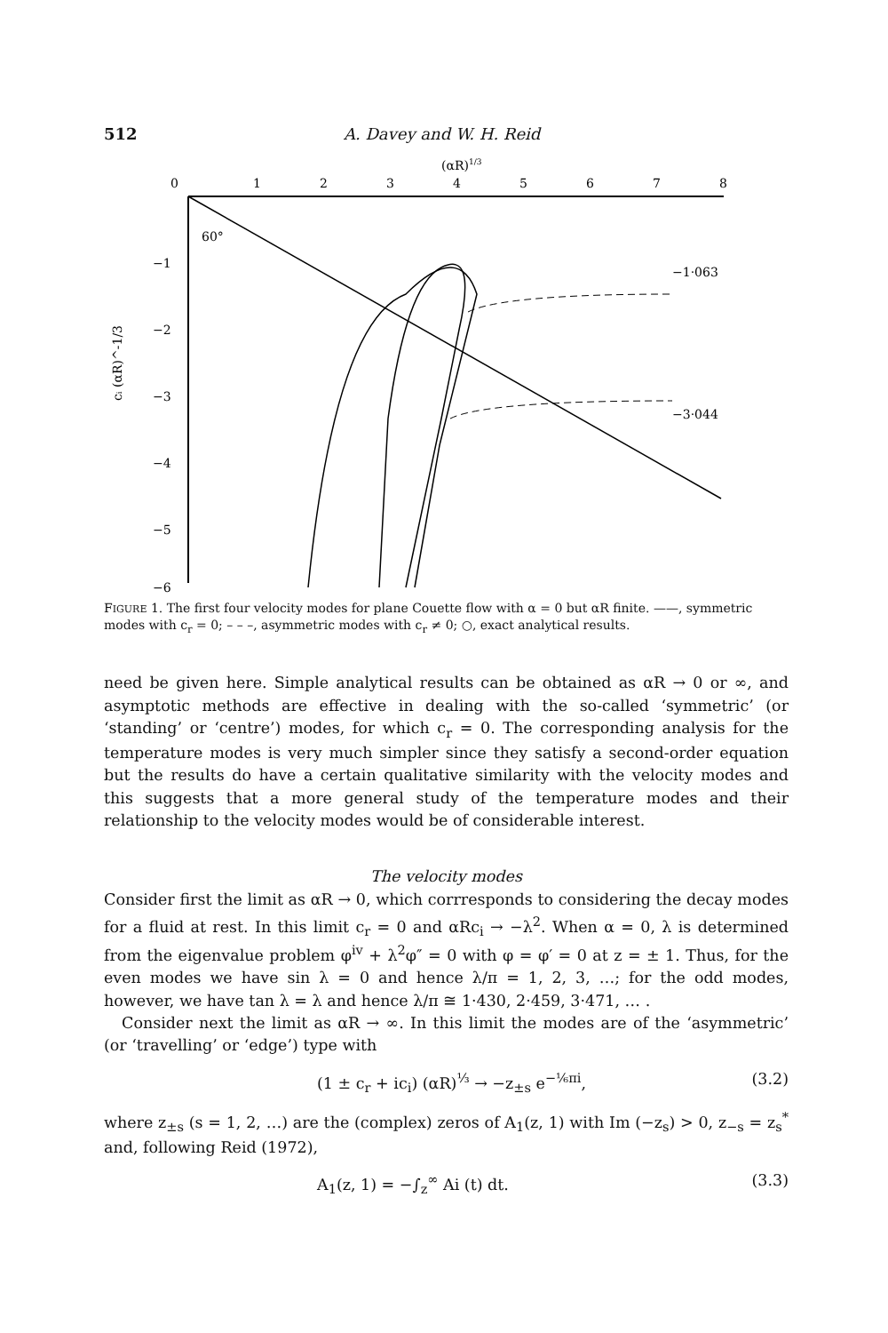512 A. Davey and W. H. Reid
(αR)1/3
0
1
2
3
4
5
6
7
8
−1
−2
−3
−4
−5
−6
cᵢ (αR)^-1/3
60°
−1·063
−3·044
FIGURE 1. The first four velocity modes for plane Couette flow with α = 0 but αR finite. ——, symmetric modes with c<sub>r</sub> = 0; – – –, asymmetric modes with c<sub>r</sub> ≠ 0; ○, exact analytical results.
need be given here. Simple analytical results can be obtained as αR → 0 or ∞, and asymptotic methods are effective in dealing with the so-called ‘symmetric’ (or ‘standing’ or ‘centre’) modes, for which c<sub>r</sub> = 0. The corresponding analysis for the temperature modes is very much simpler since they satisfy a second-order equation but the results do have a certain qualitative similarity with the velocity modes and this suggests that a more general study of the temperature modes and their relationship to the velocity modes would be of considerable interest.
The velocity modes
Consider first the limit as αR → 0, which corrresponds to considering the decay modes for a fluid at rest. In this limit c<sub>r</sub> = 0 and αRc<sub>i</sub> → −λ<sup>2</sup>. When α = 0, λ is determined from the eigenvalue problem φ<sup>iv</sup> + λ<sup>2</sup>φ″ = 0 with φ = φ′ = 0 at z = ± 1. Thus, for the even modes we have sin λ = 0 and hence λ/π = 1, 2, 3, …; for the odd modes, however, we have tan λ = λ and hence λ/π ≅ 1·430, 2·459, 3·471, … .
Consider next the limit as αR → ∞. In this limit the modes are of the ‘asymmetric’ (or ‘travelling’ or ‘edge’) type with
(1 ± c<sub>r</sub> + ic<sub>i</sub>) (αR)<sup>⅓</sup> → −z<sub>±s</sub> e<sup>−⅙πi</sup>, (3.2)
where z<sub>±s</sub> (s = 1, 2, …) are the (complex) zeros of A<sub>1</sub>(z, 1) with Im (−z<sub>s</sub>) > 0, z<sub>−s</sub> = z<sub>s</sub><sup>*</sup> and, following Reid (1972),
A<sub>1</sub>(z, 1) = −∫<sub>z</sub><sup>∞</sup> Ai (t) dt. (3.3)